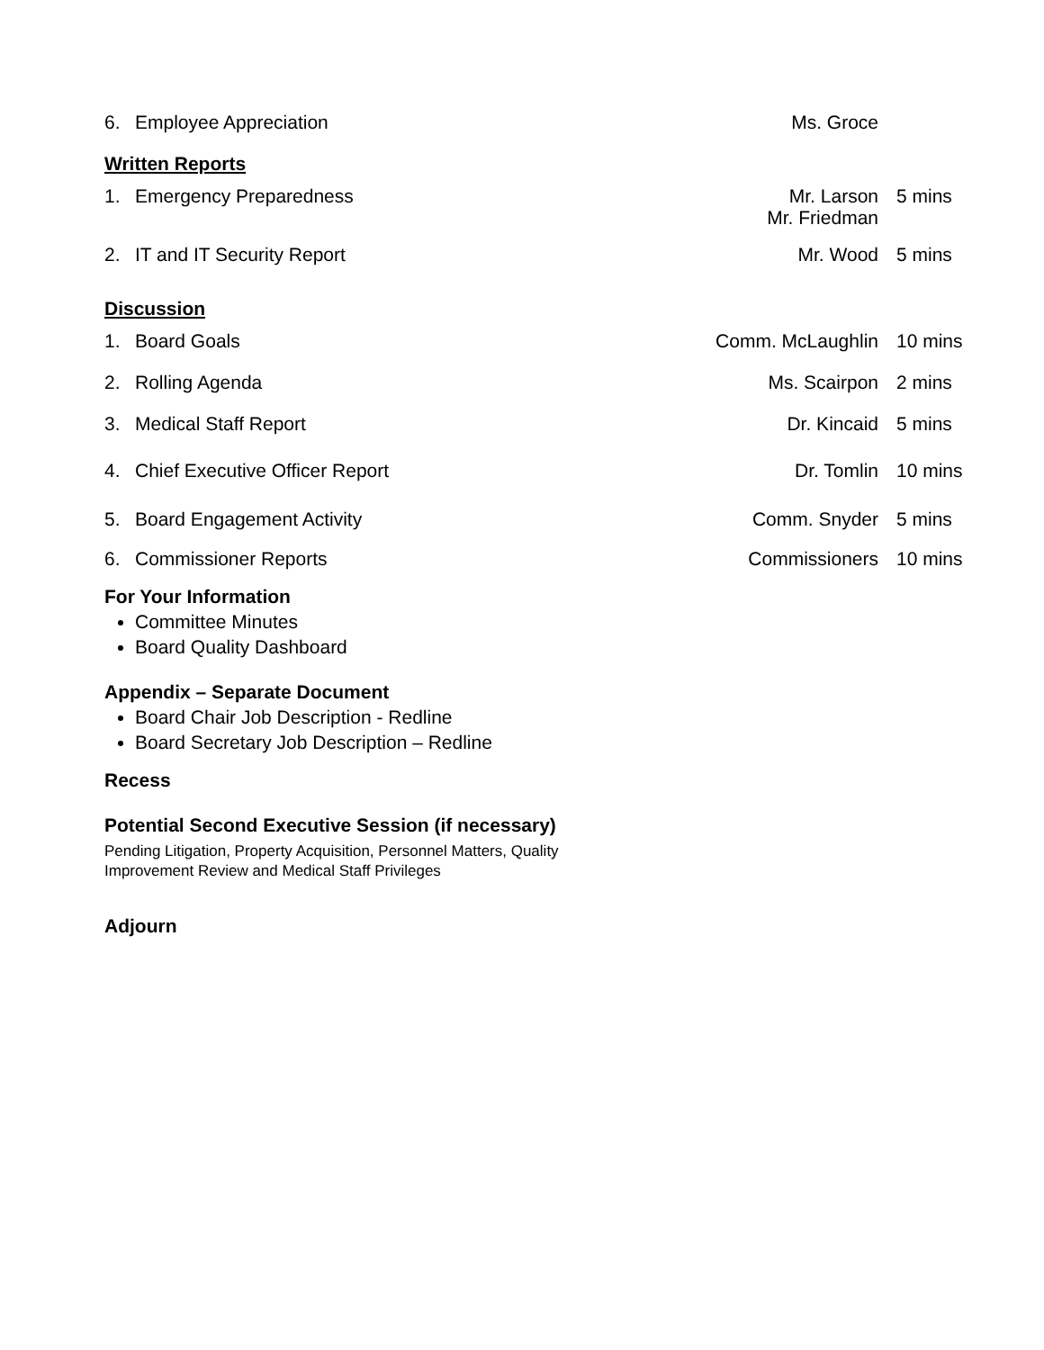6. Employee Appreciation Ms. Groce
Written Reports
1. Emergency Preparedness Mr. Larson
Mr. Friedman
5 mins
2. IT and IT Security Report Mr. Wood 5 mins
Discussion
1. Board Goals Comm. McLaughlin 10 mins
2. Rolling Agenda Ms. Scairpon 2 mins
3. Medical Staff Report Dr. Kincaid 5 mins
4. Chief Executive Officer Report
Dr. Tomlin 10 mins
5. Board Engagement Activity Comm. Snyder 5 mins
6. Commissioner Reports Commissioners 10 mins
For Your Information
Committee Minutes
Board Quality Dashboard
Appendix – Separate Document
Board Chair Job Description - Redline
Board Secretary Job Description – Redline
Recess
Potential Second Executive Session (if necessary)
Pending Litigation, Property Acquisition, Personnel Matters, Quality
Improvement Review and Medical Staff Privileges
Adjourn